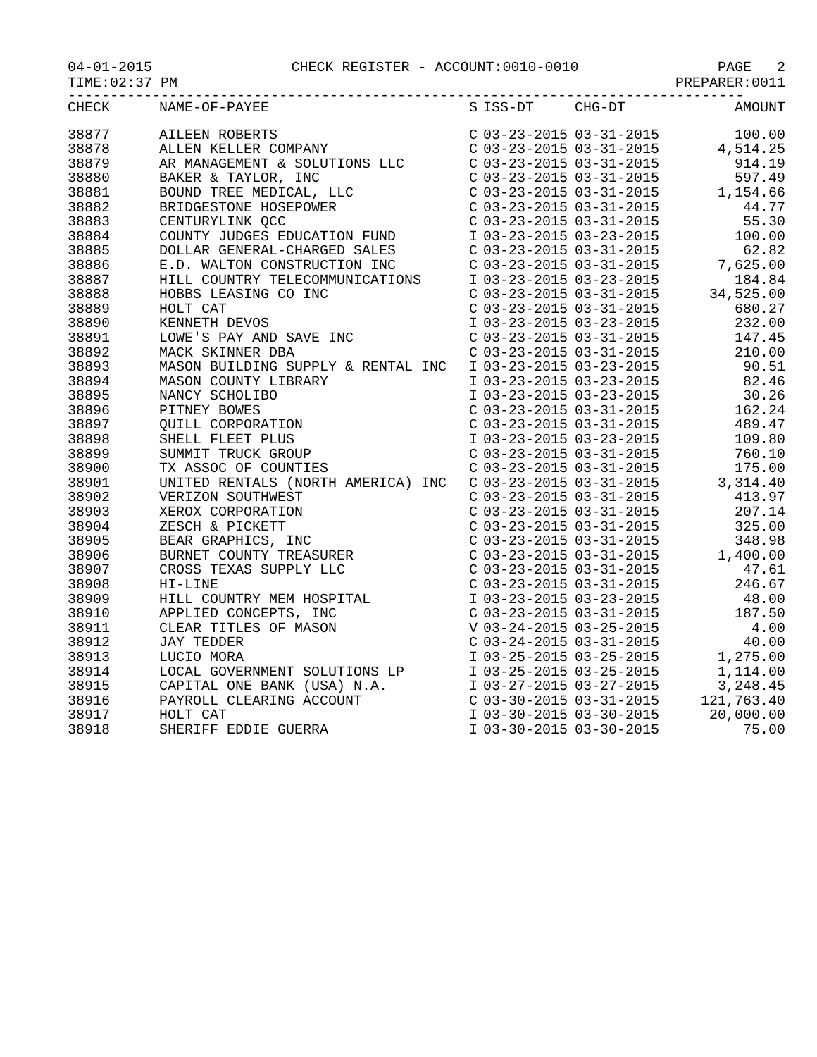04-01-2015 CHECK REGISTER - ACCOUNT:0010-0010 PAGE 2
TIME:02:37 PM PREPARER:0011
--------------------------------------------------------------------------------
| CHECK | NAME-OF-PAYEE | S | ISS-DT | CHG-DT | AMOUNT |
| --- | --- | --- | --- | --- | --- |
| 38877 | AILEEN ROBERTS | C | 03-23-2015 | 03-31-2015 | 100.00 |
| 38878 | ALLEN KELLER COMPANY | C | 03-23-2015 | 03-31-2015 | 4,514.25 |
| 38879 | AR MANAGEMENT & SOLUTIONS LLC | C | 03-23-2015 | 03-31-2015 | 914.19 |
| 38880 | BAKER & TAYLOR, INC | C | 03-23-2015 | 03-31-2015 | 597.49 |
| 38881 | BOUND TREE MEDICAL, LLC | C | 03-23-2015 | 03-31-2015 | 1,154.66 |
| 38882 | BRIDGESTONE HOSEPOWER | C | 03-23-2015 | 03-31-2015 | 44.77 |
| 38883 | CENTURYLINK QCC | C | 03-23-2015 | 03-31-2015 | 55.30 |
| 38884 | COUNTY JUDGES EDUCATION FUND | I | 03-23-2015 | 03-23-2015 | 100.00 |
| 38885 | DOLLAR GENERAL-CHARGED SALES | C | 03-23-2015 | 03-31-2015 | 62.82 |
| 38886 | E.D. WALTON CONSTRUCTION INC | C | 03-23-2015 | 03-31-2015 | 7,625.00 |
| 38887 | HILL COUNTRY TELECOMMUNICATIONS | I | 03-23-2015 | 03-23-2015 | 184.84 |
| 38888 | HOBBS LEASING CO INC | C | 03-23-2015 | 03-31-2015 | 34,525.00 |
| 38889 | HOLT CAT | C | 03-23-2015 | 03-31-2015 | 680.27 |
| 38890 | KENNETH DEVOS | I | 03-23-2015 | 03-23-2015 | 232.00 |
| 38891 | LOWE'S PAY AND SAVE INC | C | 03-23-2015 | 03-31-2015 | 147.45 |
| 38892 | MACK SKINNER DBA | C | 03-23-2015 | 03-31-2015 | 210.00 |
| 38893 | MASON BUILDING SUPPLY & RENTAL INC | I | 03-23-2015 | 03-23-2015 | 90.51 |
| 38894 | MASON COUNTY LIBRARY | I | 03-23-2015 | 03-23-2015 | 82.46 |
| 38895 | NANCY SCHOLIBO | I | 03-23-2015 | 03-23-2015 | 30.26 |
| 38896 | PITNEY BOWES | C | 03-23-2015 | 03-31-2015 | 162.24 |
| 38897 | QUILL CORPORATION | C | 03-23-2015 | 03-31-2015 | 489.47 |
| 38898 | SHELL FLEET PLUS | I | 03-23-2015 | 03-23-2015 | 109.80 |
| 38899 | SUMMIT TRUCK GROUP | C | 03-23-2015 | 03-31-2015 | 760.10 |
| 38900 | TX ASSOC OF COUNTIES | C | 03-23-2015 | 03-31-2015 | 175.00 |
| 38901 | UNITED RENTALS (NORTH AMERICA) INC | C | 03-23-2015 | 03-31-2015 | 3,314.40 |
| 38902 | VERIZON SOUTHWEST | C | 03-23-2015 | 03-31-2015 | 413.97 |
| 38903 | XEROX CORPORATION | C | 03-23-2015 | 03-31-2015 | 207.14 |
| 38904 | ZESCH & PICKETT | C | 03-23-2015 | 03-31-2015 | 325.00 |
| 38905 | BEAR GRAPHICS, INC | C | 03-23-2015 | 03-31-2015 | 348.98 |
| 38906 | BURNET COUNTY TREASURER | C | 03-23-2015 | 03-31-2015 | 1,400.00 |
| 38907 | CROSS TEXAS SUPPLY LLC | C | 03-23-2015 | 03-31-2015 | 47.61 |
| 38908 | HI-LINE | C | 03-23-2015 | 03-31-2015 | 246.67 |
| 38909 | HILL COUNTRY MEM HOSPITAL | I | 03-23-2015 | 03-23-2015 | 48.00 |
| 38910 | APPLIED CONCEPTS, INC | C | 03-23-2015 | 03-31-2015 | 187.50 |
| 38911 | CLEAR TITLES OF MASON | V | 03-24-2015 | 03-25-2015 | 4.00 |
| 38912 | JAY TEDDER | C | 03-24-2015 | 03-31-2015 | 40.00 |
| 38913 | LUCIO MORA | I | 03-25-2015 | 03-25-2015 | 1,275.00 |
| 38914 | LOCAL GOVERNMENT SOLUTIONS LP | I | 03-25-2015 | 03-25-2015 | 1,114.00 |
| 38915 | CAPITAL ONE BANK (USA) N.A. | I | 03-27-2015 | 03-27-2015 | 3,248.45 |
| 38916 | PAYROLL CLEARING ACCOUNT | C | 03-30-2015 | 03-31-2015 | 121,763.40 |
| 38917 | HOLT CAT | I | 03-30-2015 | 03-30-2015 | 20,000.00 |
| 38918 | SHERIFF EDDIE GUERRA | I | 03-30-2015 | 03-30-2015 | 75.00 |